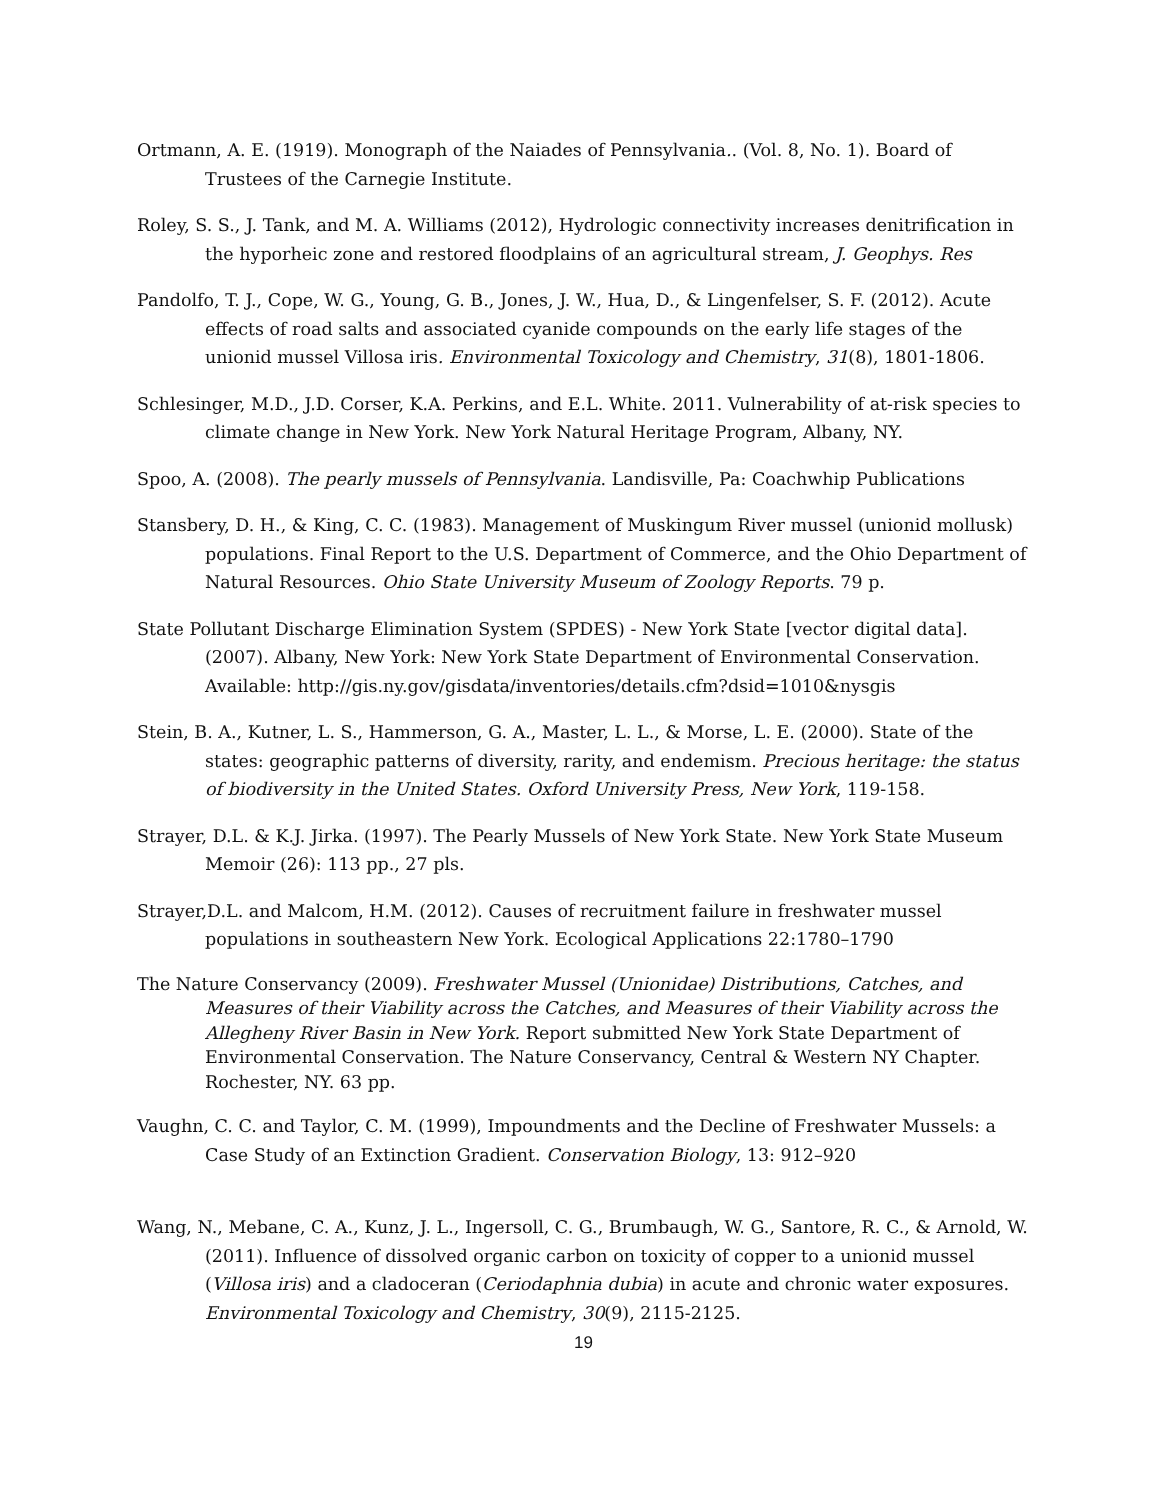Ortmann, A. E. (1919). Monograph of the Naiades of Pennsylvania.. (Vol. 8, No. 1). Board of Trustees of the Carnegie Institute.
Roley, S. S., J. Tank, and M. A. Williams (2012), Hydrologic connectivity increases denitrification in the hyporheic zone and restored floodplains of an agricultural stream, J. Geophys. Res
Pandolfo, T. J., Cope, W. G., Young, G. B., Jones, J. W., Hua, D., & Lingenfelser, S. F. (2012). Acute effects of road salts and associated cyanide compounds on the early life stages of the unionid mussel Villosa iris. Environmental Toxicology and Chemistry, 31(8), 1801-1806.
Schlesinger, M.D., J.D. Corser, K.A. Perkins, and E.L. White. 2011. Vulnerability of at-risk species to climate change in New York. New York Natural Heritage Program, Albany, NY.
Spoo, A. (2008). The pearly mussels of Pennsylvania. Landisville, Pa: Coachwhip Publications
Stansbery, D. H., & King, C. C. (1983). Management of Muskingum River mussel (unionid mollusk) populations. Final Report to the U.S. Department of Commerce, and the Ohio Department of Natural Resources. Ohio State University Museum of Zoology Reports. 79 p.
State Pollutant Discharge Elimination System (SPDES) - New York State [vector digital data]. (2007). Albany, New York: New York State Department of Environmental Conservation. Available: http://gis.ny.gov/gisdata/inventories/details.cfm?dsid=1010&nysgis
Stein, B. A., Kutner, L. S., Hammerson, G. A., Master, L. L., & Morse, L. E. (2000). State of the states: geographic patterns of diversity, rarity, and endemism. Precious heritage: the status of biodiversity in the United States. Oxford University Press, New York, 119-158.
Strayer, D.L. & K.J. Jirka. (1997). The Pearly Mussels of New York State. New York State Museum Memoir (26): 113 pp., 27 pls.
Strayer,D.L. and Malcom, H.M. (2012). Causes of recruitment failure in freshwater mussel populations in southeastern New York. Ecological Applications 22:1780–1790
The Nature Conservancy (2009). Freshwater Mussel (Unionidae) Distributions, Catches, and Measures of their Viability across the Catches, and Measures of their Viability across the Allegheny River Basin in New York. Report submitted New York State Department of Environmental Conservation. The Nature Conservancy, Central & Western NY Chapter. Rochester, NY. 63 pp.
Vaughn, C. C. and Taylor, C. M. (1999), Impoundments and the Decline of Freshwater Mussels: a Case Study of an Extinction Gradient. Conservation Biology, 13: 912–920
Wang, N., Mebane, C. A., Kunz, J. L., Ingersoll, C. G., Brumbaugh, W. G., Santore, R. C., & Arnold, W. (2011). Influence of dissolved organic carbon on toxicity of copper to a unionid mussel (Villosa iris) and a cladoceran (Ceriodaphnia dubia) in acute and chronic water exposures. Environmental Toxicology and Chemistry, 30(9), 2115-2125.
19